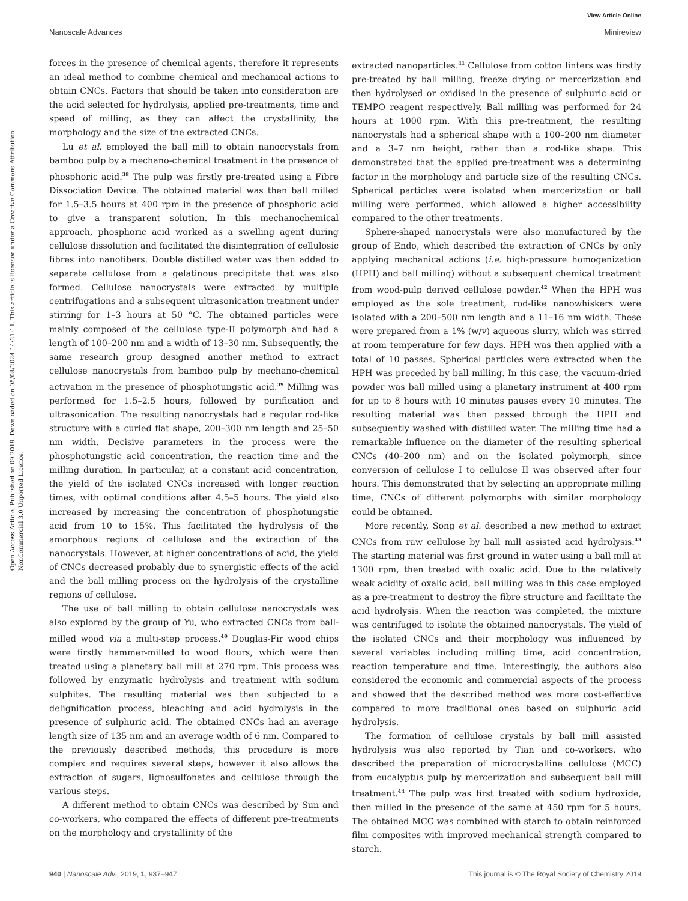View Article Online
Nanoscale Advances Minireview
Open Access Article. Published on 09 2019. Downloaded on 05/08/2024 14:21:11. This article is licensed under a Creative Commons Attribution-NonCommercial 3.0 Unported Licence.
forces in the presence of chemical agents, therefore it represents an ideal method to combine chemical and mechanical actions to obtain CNCs. Factors that should be taken into consideration are the acid selected for hydrolysis, applied pre-treatments, time and speed of milling, as they can affect the crystallinity, the morphology and the size of the extracted CNCs.
Lu et al. employed the ball mill to obtain nanocrystals from bamboo pulp by a mechano-chemical treatment in the presence of phosphoric acid.<sup>38</sup> The pulp was firstly pre-treated using a Fibre Dissociation Device. The obtained material was then ball milled for 1.5–3.5 hours at 400 rpm in the presence of phosphoric acid to give a transparent solution. In this mechanochemical approach, phosphoric acid worked as a swelling agent during cellulose dissolution and facilitated the disintegration of cellulosic fibres into nanofibers. Double distilled water was then added to separate cellulose from a gelatinous precipitate that was also formed. Cellulose nanocrystals were extracted by multiple centrifugations and a subsequent ultrasonication treatment under stirring for 1–3 hours at 50 °C. The obtained particles were mainly composed of the cellulose type-II polymorph and had a length of 100–200 nm and a width of 13–30 nm. Subsequently, the same research group designed another method to extract cellulose nanocrystals from bamboo pulp by mechano-chemical activation in the presence of phosphotungstic acid.<sup>39</sup> Milling was performed for 1.5–2.5 hours, followed by purification and ultrasonication. The resulting nanocrystals had a regular rod-like structure with a curled flat shape, 200–300 nm length and 25–50 nm width. Decisive parameters in the process were the phosphotungstic acid concentration, the reaction time and the milling duration. In particular, at a constant acid concentration, the yield of the isolated CNCs increased with longer reaction times, with optimal conditions after 4.5–5 hours. The yield also increased by increasing the concentration of phosphotungstic acid from 10 to 15%. This facilitated the hydrolysis of the amorphous regions of cellulose and the extraction of the nanocrystals. However, at higher concentrations of acid, the yield of CNCs decreased probably due to synergistic effects of the acid and the ball milling process on the hydrolysis of the crystalline regions of cellulose.
The use of ball milling to obtain cellulose nanocrystals was also explored by the group of Yu, who extracted CNCs from ball-milled wood via a multi-step process.<sup>40</sup> Douglas-Fir wood chips were firstly hammer-milled to wood flours, which were then treated using a planetary ball mill at 270 rpm. This process was followed by enzymatic hydrolysis and treatment with sodium sulphites. The resulting material was then subjected to a delignification process, bleaching and acid hydrolysis in the presence of sulphuric acid. The obtained CNCs had an average length size of 135 nm and an average width of 6 nm. Compared to the previously described methods, this procedure is more complex and requires several steps, however it also allows the extraction of sugars, lignosulfonates and cellulose through the various steps.
A different method to obtain CNCs was described by Sun and co-workers, who compared the effects of different pre-treatments on the morphology and crystallinity of the
extracted nanoparticles.<sup>41</sup> Cellulose from cotton linters was firstly pre-treated by ball milling, freeze drying or mercerization and then hydrolysed or oxidised in the presence of sulphuric acid or TEMPO reagent respectively. Ball milling was performed for 24 hours at 1000 rpm. With this pre-treatment, the resulting nanocrystals had a spherical shape with a 100–200 nm diameter and a 3–7 nm height, rather than a rod-like shape. This demonstrated that the applied pre-treatment was a determining factor in the morphology and particle size of the resulting CNCs. Spherical particles were isolated when mercerization or ball milling were performed, which allowed a higher accessibility compared to the other treatments.
Sphere-shaped nanocrystals were also manufactured by the group of Endo, which described the extraction of CNCs by only applying mechanical actions (i.e. high-pressure homogenization (HPH) and ball milling) without a subsequent chemical treatment from wood-pulp derived cellulose powder.<sup>42</sup> When the HPH was employed as the sole treatment, rod-like nanowhiskers were isolated with a 200–500 nm length and a 11–16 nm width. These were prepared from a 1% (w/v) aqueous slurry, which was stirred at room temperature for few days. HPH was then applied with a total of 10 passes. Spherical particles were extracted when the HPH was preceded by ball milling. In this case, the vacuum-dried powder was ball milled using a planetary instrument at 400 rpm for up to 8 hours with 10 minutes pauses every 10 minutes. The resulting material was then passed through the HPH and subsequently washed with distilled water. The milling time had a remarkable influence on the diameter of the resulting spherical CNCs (40–200 nm) and on the isolated polymorph, since conversion of cellulose I to cellulose II was observed after four hours. This demonstrated that by selecting an appropriate milling time, CNCs of different polymorphs with similar morphology could be obtained.
More recently, Song et al. described a new method to extract CNCs from raw cellulose by ball mill assisted acid hydrolysis.<sup>43</sup> The starting material was first ground in water using a ball mill at 1300 rpm, then treated with oxalic acid. Due to the relatively weak acidity of oxalic acid, ball milling was in this case employed as a pre-treatment to destroy the fibre structure and facilitate the acid hydrolysis. When the reaction was completed, the mixture was centrifuged to isolate the obtained nanocrystals. The yield of the isolated CNCs and their morphology was influenced by several variables including milling time, acid concentration, reaction temperature and time. Interestingly, the authors also considered the economic and commercial aspects of the process and showed that the described method was more cost-effective compared to more traditional ones based on sulphuric acid hydrolysis.
The formation of cellulose crystals by ball mill assisted hydrolysis was also reported by Tian and co-workers, who described the preparation of microcrystalline cellulose (MCC) from eucalyptus pulp by mercerization and subsequent ball mill treatment.<sup>44</sup> The pulp was first treated with sodium hydroxide, then milled in the presence of the same at 450 rpm for 5 hours. The obtained MCC was combined with starch to obtain reinforced film composites with improved mechanical strength compared to starch.
940 | Nanoscale Adv., 2019, 1, 937–947 This journal is © The Royal Society of Chemistry 2019